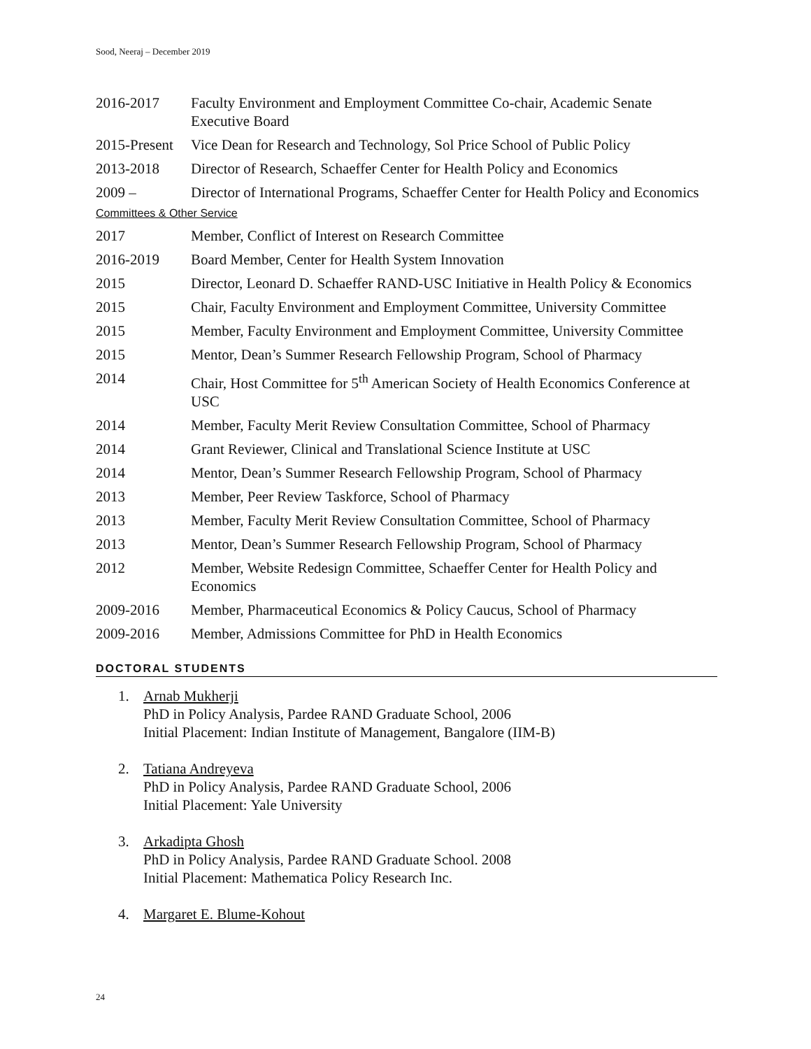Sood, Neeraj – December 2019
2016-2017 Faculty Environment and Employment Committee Co-chair, Academic Senate Executive Board
2015-Present
Vice Dean for Research and Technology, Sol Price School of Public Policy
2013-2018 Director of Research, Schaeffer Center for Health Policy and Economics
2009 – Director of International Programs, Schaeffer Center for Health Policy and Economics
Committees & Other Service
2017 Member, Conflict of Interest on Research Committee
2016-2019 Board Member, Center for Health System Innovation
2015 Director, Leonard D. Schaeffer RAND-USC Initiative in Health Policy & Economics
2015 Chair, Faculty Environment and Employment Committee, University Committee
2015 Member, Faculty Environment and Employment Committee, University Committee
2015 Mentor, Dean’s Summer Research Fellowship Program, School of Pharmacy
2014 Chair, Host Committee for 5<sup>th</sup> American Society of Health Economics Conference at USC
2014 Member, Faculty Merit Review Consultation Committee, School of Pharmacy
2014 Grant Reviewer, Clinical and Translational Science Institute at USC
2014 Mentor, Dean’s Summer Research Fellowship Program, School of Pharmacy
2013 Member, Peer Review Taskforce, School of Pharmacy
2013 Member, Faculty Merit Review Consultation Committee, School of Pharmacy
2013 Mentor, Dean’s Summer Research Fellowship Program, School of Pharmacy
2012 Member, Website Redesign Committee, Schaeffer Center for Health Policy and Economics
2009-2016 Member, Pharmaceutical Economics & Policy Caucus, School of Pharmacy
2009-2016 Member, Admissions Committee for PhD in Health Economics
DOCTORAL STUDENTS
1. Arnab Mukherji
PhD in Policy Analysis, Pardee RAND Graduate School, 2006
Initial Placement: Indian Institute of Management, Bangalore (IIM-B)
2. Tatiana Andreyeva
PhD in Policy Analysis, Pardee RAND Graduate School, 2006
Initial Placement: Yale University
3. Arkadipta Ghosh
PhD in Policy Analysis, Pardee RAND Graduate School. 2008
Initial Placement: Mathematica Policy Research Inc.
4. Margaret E. Blume-Kohout
24